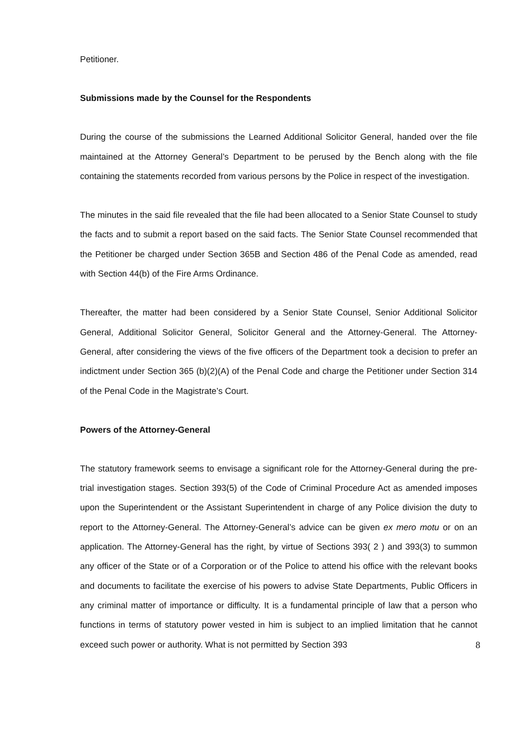Petitioner.
Submissions made by the Counsel for the Respondents
During the course of the submissions the Learned Additional Solicitor General, handed over the file maintained at the Attorney General’s Department to be perused by the Bench along with the file containing the statements recorded from various persons by the Police in respect of the investigation.
The minutes in the said file revealed that the file had been allocated to a Senior State Counsel to study the facts and to submit a report based on the said facts. The Senior State Counsel recommended that the Petitioner be charged under Section 365B and Section 486 of the Penal Code as amended, read with Section 44(b) of the Fire Arms Ordinance.
Thereafter, the matter had been considered by a Senior State Counsel, Senior Additional Solicitor General, Additional Solicitor General, Solicitor General and the Attorney-General. The Attorney-General, after considering the views of the five officers of the Department took a decision to prefer an indictment under Section 365 (b)(2)(A) of the Penal Code and charge the Petitioner under Section 314 of the Penal Code in the Magistrate’s Court.
Powers of the Attorney-General
The statutory framework seems to envisage a significant role for the Attorney-General during the pre-trial investigation stages. Section 393(5) of the Code of Criminal Procedure Act as amended imposes upon the Superintendent or the Assistant Superintendent in charge of any Police division the duty to report to the Attorney-General. The Attorney-General’s advice can be given ex mero motu or on an application. The Attorney-General has the right, by virtue of Sections 393( 2 ) and 393(3) to summon any officer of the State or of a Corporation or of the Police to attend his office with the relevant books and documents to facilitate the exercise of his powers to advise State Departments, Public Officers in any criminal matter of importance or difficulty. It is a fundamental principle of law that a person who functions in terms of statutory power vested in him is subject to an implied limitation that he cannot exceed such power or authority. What is not permitted by Section 393
8